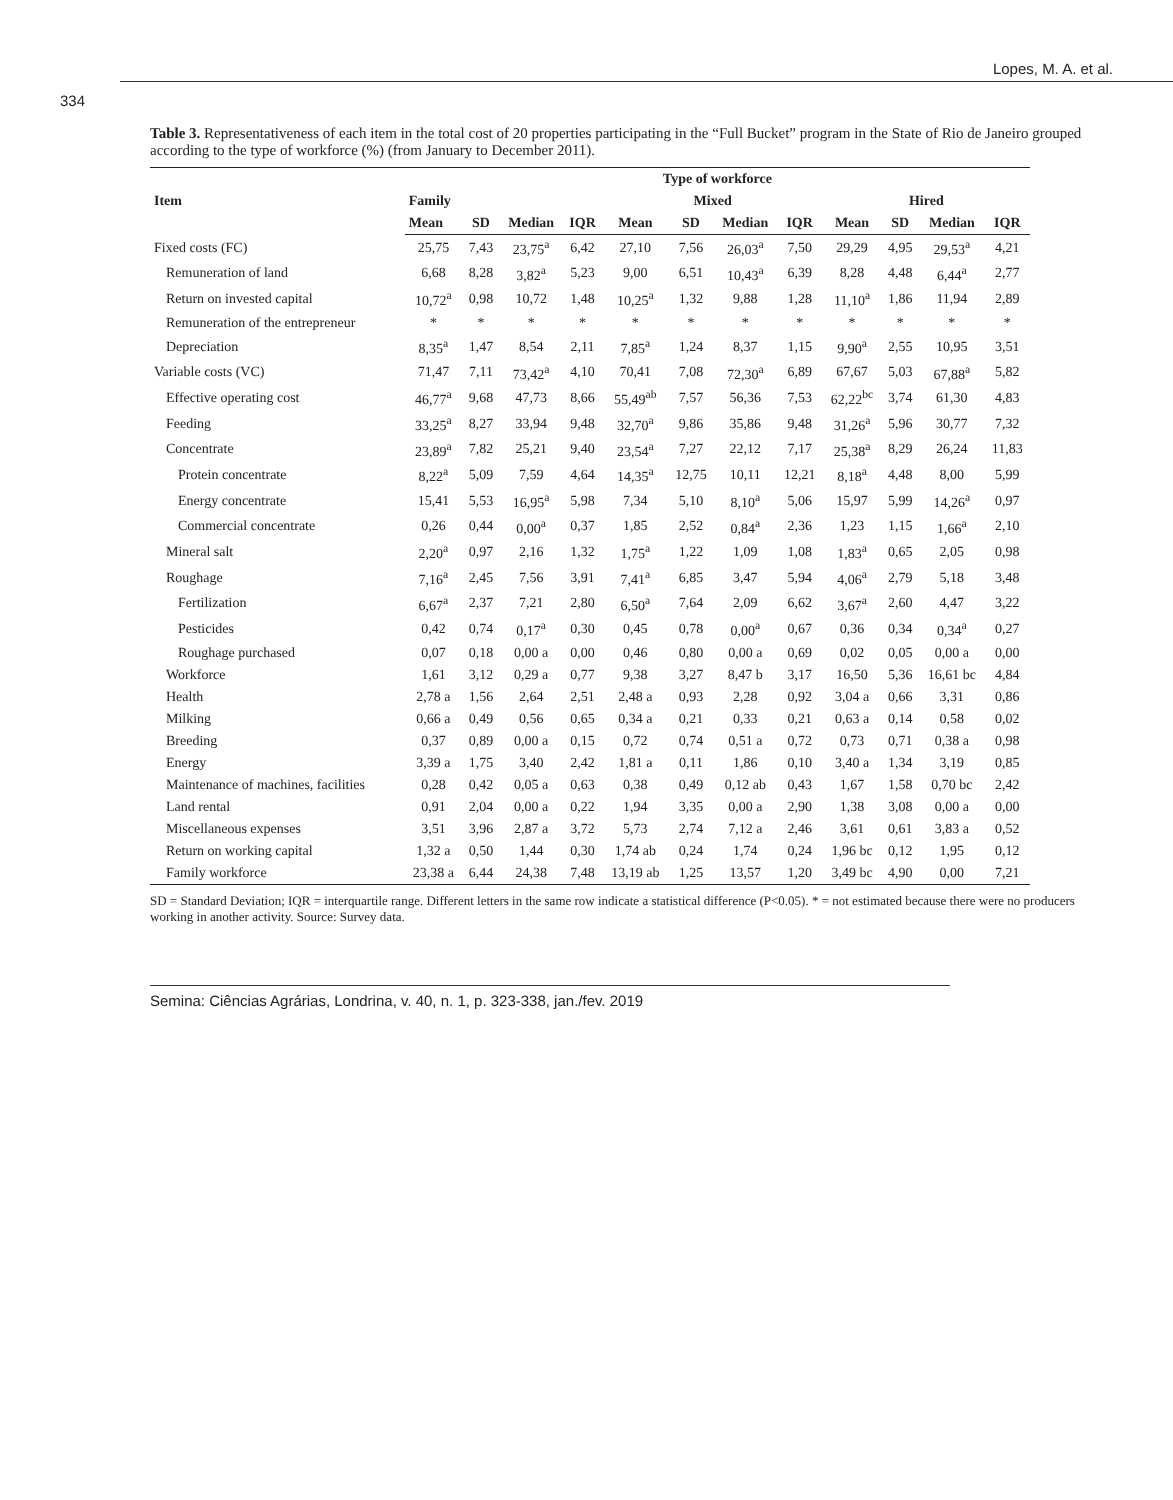Lopes, M. A. et al.
334
Table 3. Representativeness of each item in the total cost of 20 properties participating in the “Full Bucket” program in the State of Rio de Janeiro grouped according to the type of workforce (%) (from January to December 2011).
| Item | Type of workforce | | | | | | | | | | | |
| --- | --- | --- | --- | --- | --- | --- | --- | --- | --- | --- | --- | --- |
| | Family | | | | Mixed | | | | Hired | | | |
| | Mean | SD | Median | IQR | Mean | SD | Median | IQR | Mean | SD | Median | IQR |
| Fixed costs (FC) | 25,75 | 7,43 | 23,75<sup>a</sup> | 6,42 | 27,10 | 7,56 | 26,03<sup>a</sup> | 7,50 | 29,29 | 4,95 | 29,53<sup>a</sup> | 4,21 |
| Remuneration of land | 6,68 | 8,28 | 3,82<sup>a</sup> | 5,23 | 9,00 | 6,51 | 10,43<sup>a</sup> | 6,39 | 8,28 | 4,48 | 6,44<sup>a</sup> | 2,77 |
| Return on invested capital | 10,72<sup>a</sup> | 0,98 | 10,72 | 1,48 | 10,25<sup>a</sup> | 1,32 | 9,88 | 1,28 | 11,10<sup>a</sup> | 1,86 | 11,94 | 2,89 |
| Remuneration of the entrepreneur | * | * | * | * | * | * | * | * | * | * | * | * |
| Depreciation | 8,35<sup>a</sup> | 1,47 | 8,54 | 2,11 | 7,85<sup>a</sup> | 1,24 | 8,37 | 1,15 | 9,90<sup>a</sup> | 2,55 | 10,95 | 3,51 |
| Variable costs (VC) | 71,47 | 7,11 | 73,42<sup>a</sup> | 4,10 | 70,41 | 7,08 | 72,30<sup>a</sup> | 6,89 | 67,67 | 5,03 | 67,88<sup>a</sup> | 5,82 |
| Effective operating cost | 46,77<sup>a</sup> | 9,68 | 47,73 | 8,66 | 55,49<sup>ab</sup> | 7,57 | 56,36 | 7,53 | 62,22<sup>bc</sup> | 3,74 | 61,30 | 4,83 |
| Feeding | 33,25<sup>a</sup> | 8,27 | 33,94 | 9,48 | 32,70<sup>a</sup> | 9,86 | 35,86 | 9,48 | 31,26<sup>a</sup> | 5,96 | 30,77 | 7,32 |
| Concentrate | 23,89<sup>a</sup> | 7,82 | 25,21 | 9,40 | 23,54<sup>a</sup> | 7,27 | 22,12 | 7,17 | 25,38<sup>a</sup> | 8,29 | 26,24 | 11,83 |
| Protein concentrate | 8,22<sup>a</sup> | 5,09 | 7,59 | 4,64 | 14,35<sup>a</sup> | 12,75 | 10,11 | 12,21 | 8,18<sup>a</sup> | 4,48 | 8,00 | 5,99 |
| Energy concentrate | 15,41 | 5,53 | 16,95<sup>a</sup> | 5,98 | 7,34 | 5,10 | 8,10<sup>a</sup> | 5,06 | 15,97 | 5,99 | 14,26<sup>a</sup> | 0,97 |
| Commercial concentrate | 0,26 | 0,44 | 0,00<sup>a</sup> | 0,37 | 1,85 | 2,52 | 0,84<sup>a</sup> | 2,36 | 1,23 | 1,15 | 1,66<sup>a</sup> | 2,10 |
| Mineral salt | 2,20<sup>a</sup> | 0,97 | 2,16 | 1,32 | 1,75<sup>a</sup> | 1,22 | 1,09 | 1,08 | 1,83<sup>a</sup> | 0,65 | 2,05 | 0,98 |
| Roughage | 7,16<sup>a</sup> | 2,45 | 7,56 | 3,91 | 7,41<sup>a</sup> | 6,85 | 3,47 | 5,94 | 4,06<sup>a</sup> | 2,79 | 5,18 | 3,48 |
| Fertilization | 6,67<sup>a</sup> | 2,37 | 7,21 | 2,80 | 6,50<sup>a</sup> | 7,64 | 2,09 | 6,62 | 3,67<sup>a</sup> | 2,60 | 4,47 | 3,22 |
| Pesticides | 0,42 | 0,74 | 0,17<sup>a</sup> | 0,30 | 0,45 | 0,78 | 0,00<sup>a</sup> | 0,67 | 0,36 | 0,34 | 0,34<sup>a</sup> | 0,27 |
| Roughage purchased | 0,07 | 0,18 | 0,00 a | 0,00 | 0,46 | 0,80 | 0,00 a | 0,69 | 0,02 | 0,05 | 0,00 a | 0,00 |
| Workforce | 1,61 | 3,12 | 0,29 a | 0,77 | 9,38 | 3,27 | 8,47 b | 3,17 | 16,50 | 5,36 | 16,61 bc | 4,84 |
| Health | 2,78 a | 1,56 | 2,64 | 2,51 | 2,48 a | 0,93 | 2,28 | 0,92 | 3,04 a | 0,66 | 3,31 | 0,86 |
| Milking | 0,66 a | 0,49 | 0,56 | 0,65 | 0,34 a | 0,21 | 0,33 | 0,21 | 0,63 a | 0,14 | 0,58 | 0,02 |
| Breeding | 0,37 | 0,89 | 0,00 a | 0,15 | 0,72 | 0,74 | 0,51 a | 0,72 | 0,73 | 0,71 | 0,38 a | 0,98 |
| Energy | 3,39 a | 1,75 | 3,40 | 2,42 | 1,81 a | 0,11 | 1,86 | 0,10 | 3,40 a | 1,34 | 3,19 | 0,85 |
| Maintenance of machines, facilities | 0,28 | 0,42 | 0,05 a | 0,63 | 0,38 | 0,49 | 0,12 ab | 0,43 | 1,67 | 1,58 | 0,70 bc | 2,42 |
| Land rental | 0,91 | 2,04 | 0,00 a | 0,22 | 1,94 | 3,35 | 0,00 a | 2,90 | 1,38 | 3,08 | 0,00 a | 0,00 |
| Miscellaneous expenses | 3,51 | 3,96 | 2,87 a | 3,72 | 5,73 | 2,74 | 7,12 a | 2,46 | 3,61 | 0,61 | 3,83 a | 0,52 |
| Return on working capital | 1,32 a | 0,50 | 1,44 | 0,30 | 1,74 ab | 0,24 | 1,74 | 0,24 | 1,96 bc | 0,12 | 1,95 | 0,12 |
| Family workforce | 23,38 a | 6,44 | 24,38 | 7,48 | 13,19 ab | 1,25 | 13,57 | 1,20 | 3,49 bc | 4,90 | 0,00 | 7,21 |
SD = Standard Deviation; IQR = interquartile range. Different letters in the same row indicate a statistical difference (P<0.05). * = not estimated because there were no producers working in another activity. Source: Survey data.
Semina: Ciências Agrárias, Londrina, v. 40, n. 1, p. 323-338, jan./fev. 2019